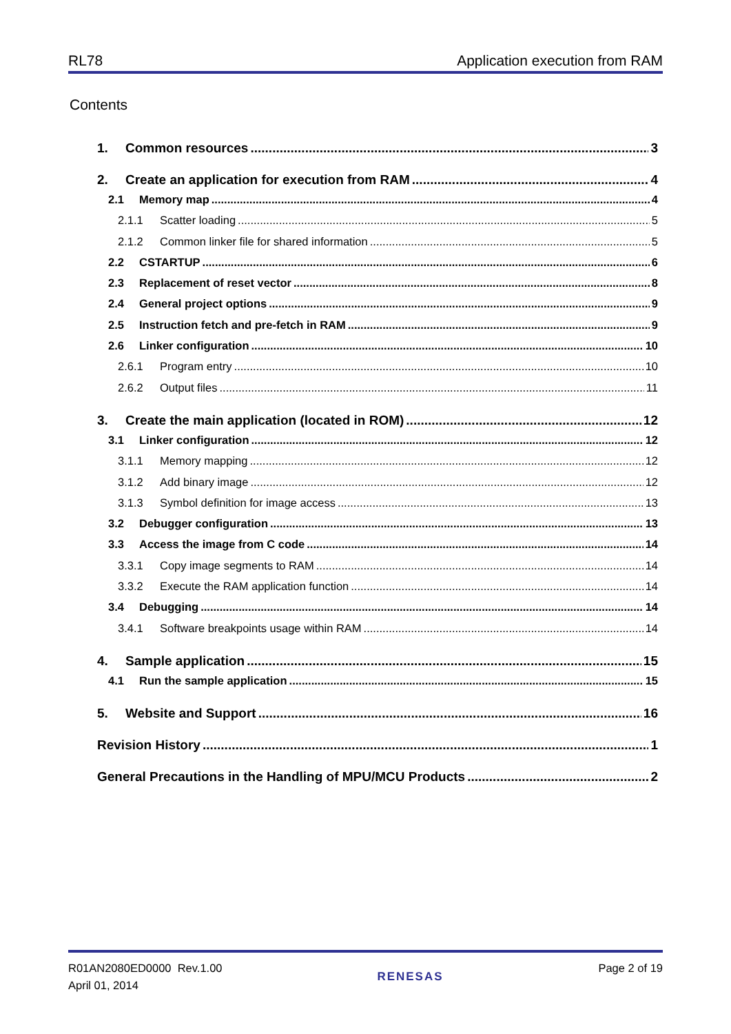RL78 Application execution from RAM
Contents
1. Common resources 3
2. Create an application for execution from RAM 4
2.1 Memory map 4
2.1.1 Scatter loading 5
2.1.2 Common linker file for shared information 5
2.2 CSTARTUP 6
2.3 Replacement of reset vector 8
2.4 General project options 9
2.5 Instruction fetch and pre-fetch in RAM 9
2.6 Linker configuration 10
2.6.1 Program entry 10
2.6.2 Output files 11
3. Create the main application (located in ROM) 12
3.1 Linker configuration 12
3.1.1 Memory mapping 12
3.1.2 Add binary image 12
3.1.3 Symbol definition for image access 13
3.2 Debugger configuration 13
3.3 Access the image from C code 14
3.3.1 Copy image segments to RAM 14
3.3.2 Execute the RAM application function 14
3.4 Debugging 14
3.4.1 Software breakpoints usage within RAM 14
4. Sample application 15
4.1 Run the sample application 15
5. Website and Support 16
Revision History 1
General Precautions in the Handling of MPU/MCU Products 2
R01AN2080ED0000 Rev.1.00
April 01, 2014
RENESAS
Page 2 of 19